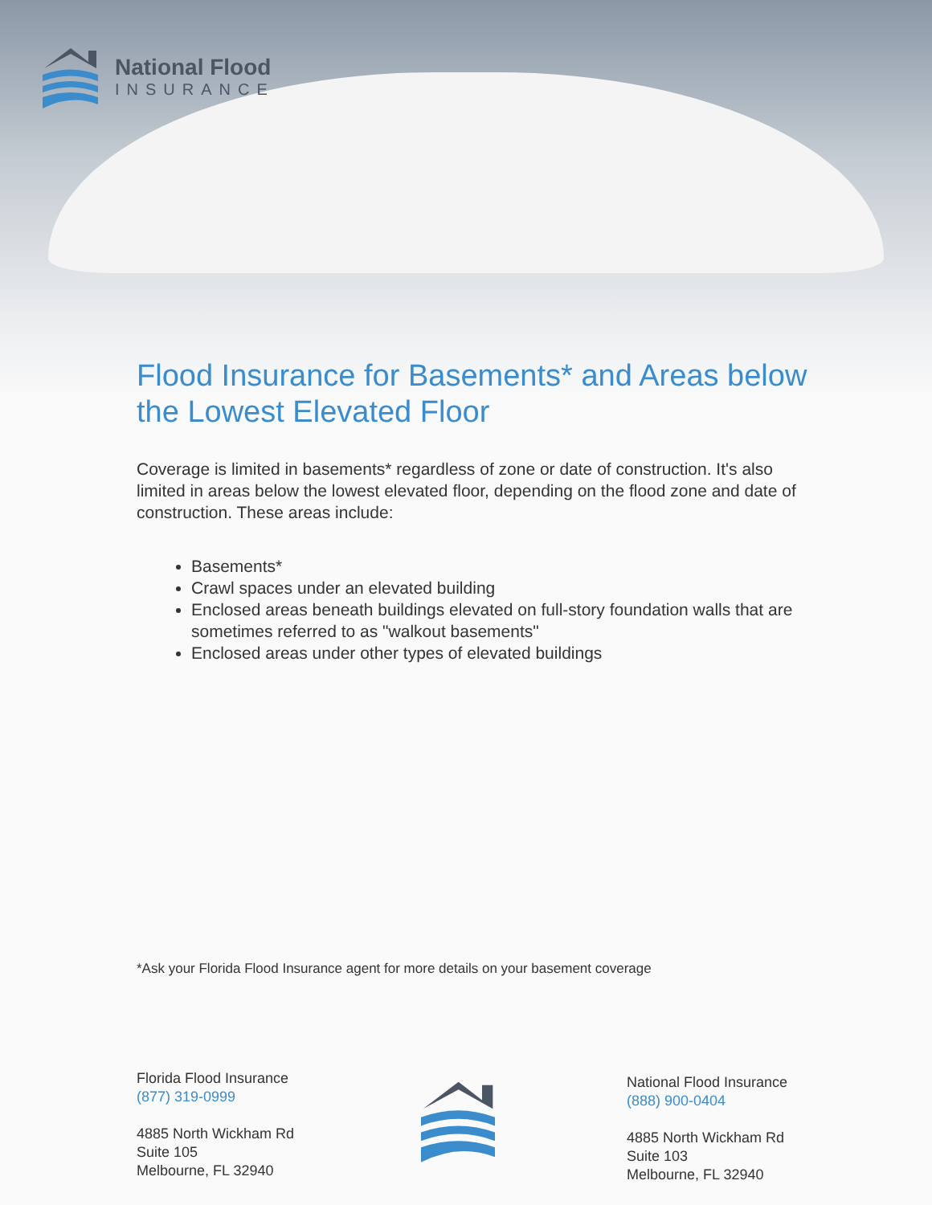National Flood
INSURANCE
Flood Insurance for Basements* and Areas below the Lowest Elevated Floor
Coverage is limited in basements* regardless of zone or date of construction. It's also limited in areas below the lowest elevated floor, depending on the flood zone and date of construction. These areas include:
Basements*
Crawl spaces under an elevated building
Enclosed areas beneath buildings elevated on full-story foundation walls that are sometimes referred to as "walkout basements"
Enclosed areas under other types of elevated buildings
*Ask your Florida Flood Insurance agent for more details on your basement coverage
Florida Flood Insurance
(877) 319-0999
4885 North Wickham Rd
Suite 105
Melbourne, FL 32940
National Flood Insurance
(888) 900-0404
4885 North Wickham Rd
Suite 103
Melbourne, FL 32940